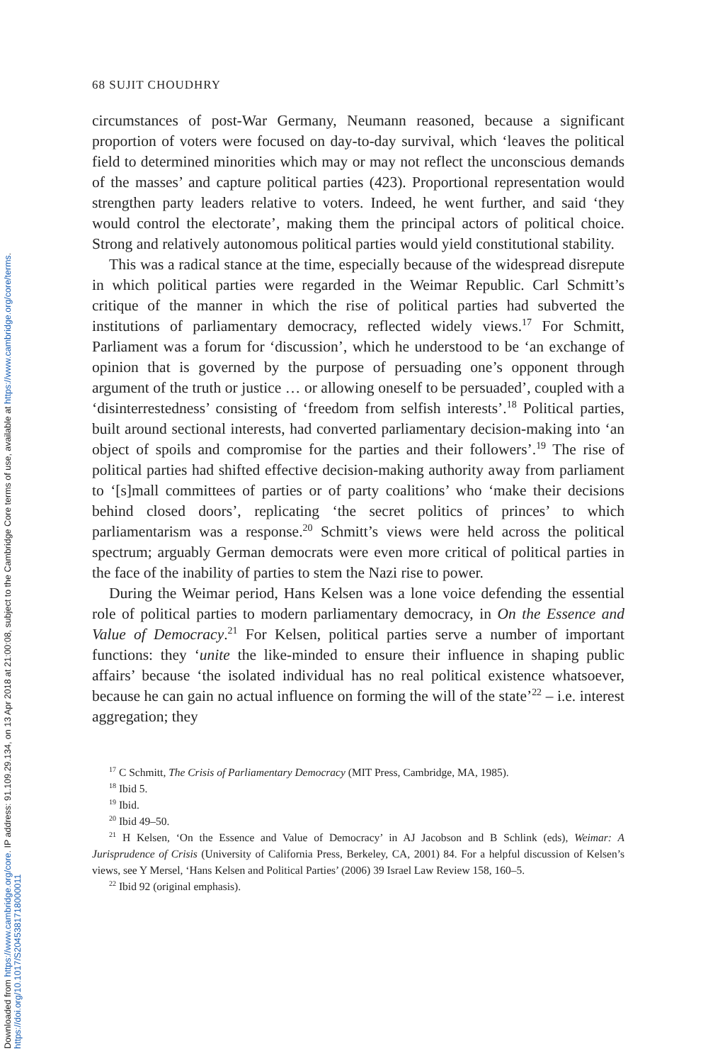Downloaded from https://www.cambridge.org/core. IP address: 91.109.29.134, on 13 Apr 2018 at 21:00:08, subject to the Cambridge Core terms of use, available at https://www.cambridge.org/core/terms.
https://doi.org/10.1017/S2045381718000011
68 SUJIT CHOUDHRY
circumstances of post-War Germany, Neumann reasoned, because a significant proportion of voters were focused on day-to-day survival, which ‘leaves the political field to determined minorities which may or may not reflect the unconscious demands of the masses’ and capture political parties (423). Proportional representation would strengthen party leaders relative to voters. Indeed, he went further, and said ‘they would control the electorate’, making them the principal actors of political choice. Strong and relatively autonomous political parties would yield constitutional stability.
This was a radical stance at the time, especially because of the widespread disrepute in which political parties were regarded in the Weimar Republic. Carl Schmitt’s critique of the manner in which the rise of political parties had subverted the institutions of parliamentary democracy, reflected widely views.<sup>17</sup> For Schmitt, Parliament was a forum for ‘discussion’, which he understood to be ‘an exchange of opinion that is governed by the purpose of persuading one’s opponent through argument of the truth or justice … or allowing oneself to be persuaded’, coupled with a ‘disinterrestedness’ consisting of ‘freedom from selfish interests’.<sup>18</sup> Political parties, built around sectional interests, had converted parliamentary decision-making into ‘an object of spoils and compromise for the parties and their followers’.<sup>19</sup> The rise of political parties had shifted effective decision-making authority away from parliament to ‘[s]mall committees of parties or of party coalitions’ who ‘make their decisions behind closed doors’, replicating ‘the secret politics of princes’ to which parliamentarism was a response.<sup>20</sup> Schmitt’s views were held across the political spectrum; arguably German democrats were even more critical of political parties in the face of the inability of parties to stem the Nazi rise to power.
During the Weimar period, Hans Kelsen was a lone voice defending the essential role of political parties to modern parliamentary democracy, in On the Essence and Value of Democracy.<sup>21</sup> For Kelsen, political parties serve a number of important functions: they ‘unite the like-minded to ensure their influence in shaping public affairs’ because ‘the isolated individual has no real political existence whatsoever, because he can gain no actual influence on forming the will of the state’<sup>22</sup> – i.e. interest aggregation; they
<sup>17</sup> C Schmitt, The Crisis of Parliamentary Democracy (MIT Press, Cambridge, MA, 1985).
<sup>18</sup> Ibid 5.
<sup>19</sup> Ibid.
<sup>20</sup> Ibid 49–50.
<sup>21</sup> H Kelsen, ‘On the Essence and Value of Democracy’ in AJ Jacobson and B Schlink (eds), Weimar: A Jurisprudence of Crisis (University of California Press, Berkeley, CA, 2001) 84. For a helpful discussion of Kelsen’s views, see Y Mersel, ‘Hans Kelsen and Political Parties’ (2006) 39 Israel Law Review 158, 160–5.
<sup>22</sup> Ibid 92 (original emphasis).